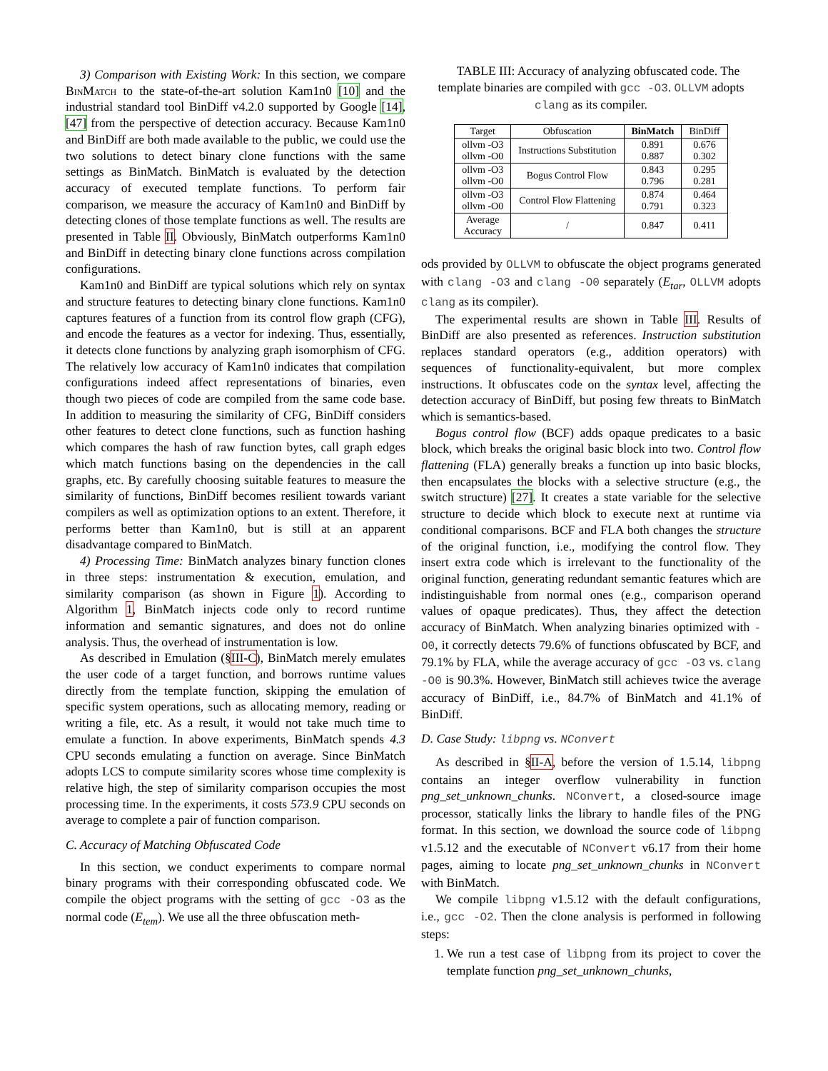3) Comparison with Existing Work: In this section, we compare Bin Match to the state-of-the-art solution Kam1n0 [10] and the industrial standard tool BinDiff v4.2.0 supported by Google [14], [47] from the perspective of detection accuracy. Because Kam1n0 and BinDiff are both made available to the public, we could use the two solutions to detect binary clone functions with the same settings as BinMatch. BinMatch is evaluated by the detection accuracy of executed template functions. To perform fair comparison, we measure the accuracy of Kam1n0 and BinDiff by detecting clones of those template functions as well. The results are presented in Table II. Obviously, BinMatch outperforms Kam1n0 and BinDiff in detecting binary clone functions across compilation configurations.
Kam1n0 and BinDiff are typical solutions which rely on syntax and structure features to detecting binary clone functions. Kam1n0 captures features of a function from its control flow graph (CFG), and encode the features as a vector for indexing. Thus, essentially, it detects clone functions by analyzing graph isomorphism of CFG. The relatively low accuracy of Kam1n0 indicates that compilation configurations indeed affect representations of binaries, even though two pieces of code are compiled from the same code base. In addition to measuring the similarity of CFG, BinDiff considers other features to detect clone functions, such as function hashing which compares the hash of raw function bytes, call graph edges which match functions basing on the dependencies in the call graphs, etc. By carefully choosing suitable features to measure the similarity of functions, BinDiff becomes resilient towards variant compilers as well as optimization options to an extent. Therefore, it performs better than Kam1n0, but is still at an apparent disadvantage compared to BinMatch.
4) Processing Time: BinMatch analyzes binary function clones in three steps: instrumentation & execution, emulation, and similarity comparison (as shown in Figure 1). According to Algorithm 1, BinMatch injects code only to record runtime information and semantic signatures, and does not do online analysis. Thus, the overhead of instrumentation is low.
As described in Emulation (§III-C), BinMatch merely emulates the user code of a target function, and borrows runtime values directly from the template function, skipping the emulation of specific system operations, such as allocating memory, reading or writing a file, etc. As a result, it would not take much time to emulate a function. In above experiments, BinMatch spends 4.3 CPU seconds emulating a function on average. Since BinMatch adopts LCS to compute similarity scores whose time complexity is relative high, the step of similarity comparison occupies the most processing time. In the experiments, it costs 573.9 CPU seconds on average to complete a pair of function comparison.
C. Accuracy of Matching Obfuscated Code
In this section, we conduct experiments to compare normal binary programs with their corresponding obfuscated code. We compile the object programs with the setting of gcc -O3 as the normal code (E<sub>tem</sub>). We use all the three obfuscation meth-
TABLE III: Accuracy of analyzing obfuscated code. The template binaries are compiled with gcc -O3. OLLVM adopts clang as its compiler.
| Target | Obfuscation | BinMatch | BinDiff |
| --- | --- | --- | --- |
| ollvm -O3 ollvm -O0 | Instructions Substitution | 0.891 0.887 | 0.676 0.302 |
| ollvm -O3 ollvm -O0 | Bogus Control Flow | 0.843 0.796 | 0.295 0.281 |
| ollvm -O3 ollvm -O0 | Control Flow Flattening | 0.874 0.791 | 0.464 0.323 |
| Average Accuracy | / | 0.847 | 0.411 |
ods provided by OLLVM to obfuscate the object programs generated with clang -O3 and clang -O0 separately (E<sub>tar</sub>, OLLVM adopts clang as its compiler).
The experimental results are shown in Table III. Results of BinDiff are also presented as references. Instruction substitution replaces standard operators (e.g., addition operators) with sequences of functionality-equivalent, but more complex instructions. It obfuscates code on the syntax level, affecting the detection accuracy of BinDiff, but posing few threats to BinMatch which is semantics-based.
Bogus control flow (BCF) adds opaque predicates to a basic block, which breaks the original basic block into two. Control flow flattening (FLA) generally breaks a function up into basic blocks, then encapsulates the blocks with a selective structure (e.g., the switch structure) [27]. It creates a state variable for the selective structure to decide which block to execute next at runtime via conditional comparisons. BCF and FLA both changes the structure of the original function, i.e., modifying the control flow. They insert extra code which is irrelevant to the functionality of the original function, generating redundant semantic features which are indistinguishable from normal ones (e.g., comparison operand values of opaque predicates). Thus, they affect the detection accuracy of BinMatch. When analyzing binaries optimized with -O0, it correctly detects 79.6% of functions obfuscated by BCF, and 79.1% by FLA, while the average accuracy of gcc -O3 vs. clang -O0 is 90.3%. However, BinMatch still achieves twice the average accuracy of BinDiff, i.e., 84.7% of BinMatch and 41.1% of BinDiff.
D. Case Study: libpng vs. NConvert
As described in §II-A, before the version of 1.5.14, libpng contains an integer overflow vulnerability in function png_set_unknown_chunks. NConvert, a closed-source image processor, statically links the library to handle files of the PNG format. In this section, we download the source code of libpng v1.5.12 and the executable of NConvert v6.17 from their home pages, aiming to locate png_set_unknown_chunks in NConvert with BinMatch.
We compile libpng v1.5.12 with the default configurations, i.e., gcc -O2. Then the clone analysis is performed in following steps:
1. We run a test case of libpng from its project to cover the template function png_set_unknown_chunks,